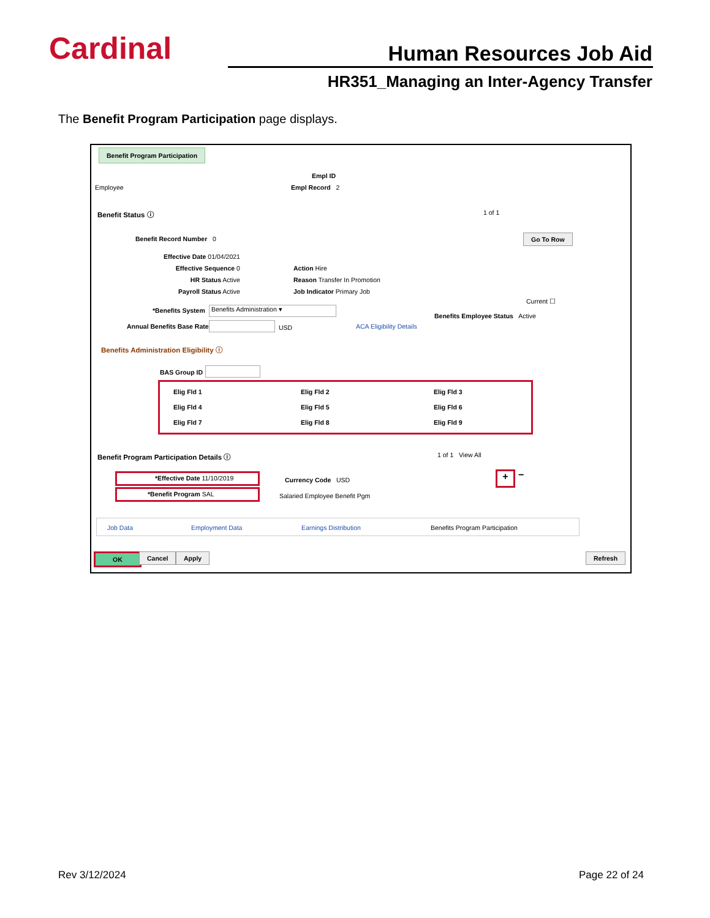Cardinal Human Resources Job Aid
HR351_Managing an Inter-Agency Transfer
The Benefit Program Participation page displays.
Benefit Program Participation
Employee
Empl ID
Empl Record 2
Benefit Status ⓘ 1 of 1
Benefit Record Number 0 Go To Row
Effective Date 01/04/2021
Effective Sequence 0
HR Status Active
Payroll Status Active
Action Hire
Reason Transfer In Promotion
Job Indicator Primary Job
Current ☐
*Benefits System Benefits Administration ▾
Benefits Employee Status Active
Annual Benefits Base Rate USD ACA Eligibility Details
Benefits Administration Eligibility ⓘ
BAS Group ID
Elig Fld 1
Elig Fld 4
Elig Fld 7
Elig Fld 2
Elig Fld 5
Elig Fld 8
Elig Fld 3
Elig Fld 6
Elig Fld 9
Benefit Program Participation Details ⓘ
1 of 1 View All
*Effective Date 11/10/2019
*Benefit Program SAL
Currency Code USD
Salaried Employee Benefit Pgm
+ −
Job Data Employment Data Earnings Distribution Benefits Program Participation
OK Cancel Apply Refresh
Rev 3/12/2024 Page 22 of 24